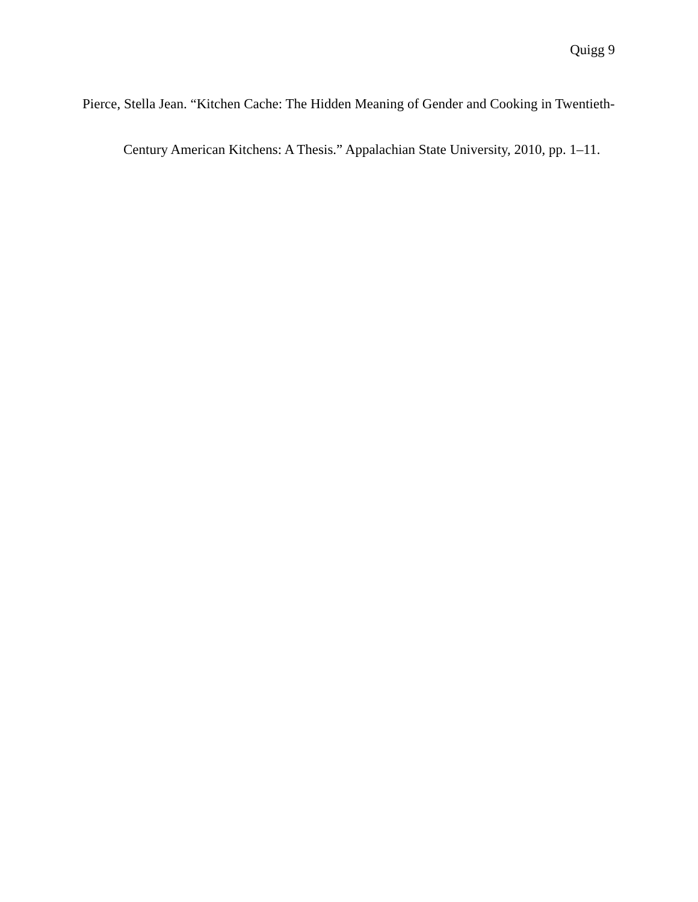Quigg 9
Pierce, Stella Jean. “Kitchen Cache: The Hidden Meaning of Gender and Cooking in Twentieth-Century American Kitchens: A Thesis.” Appalachian State University, 2010, pp. 1–11.